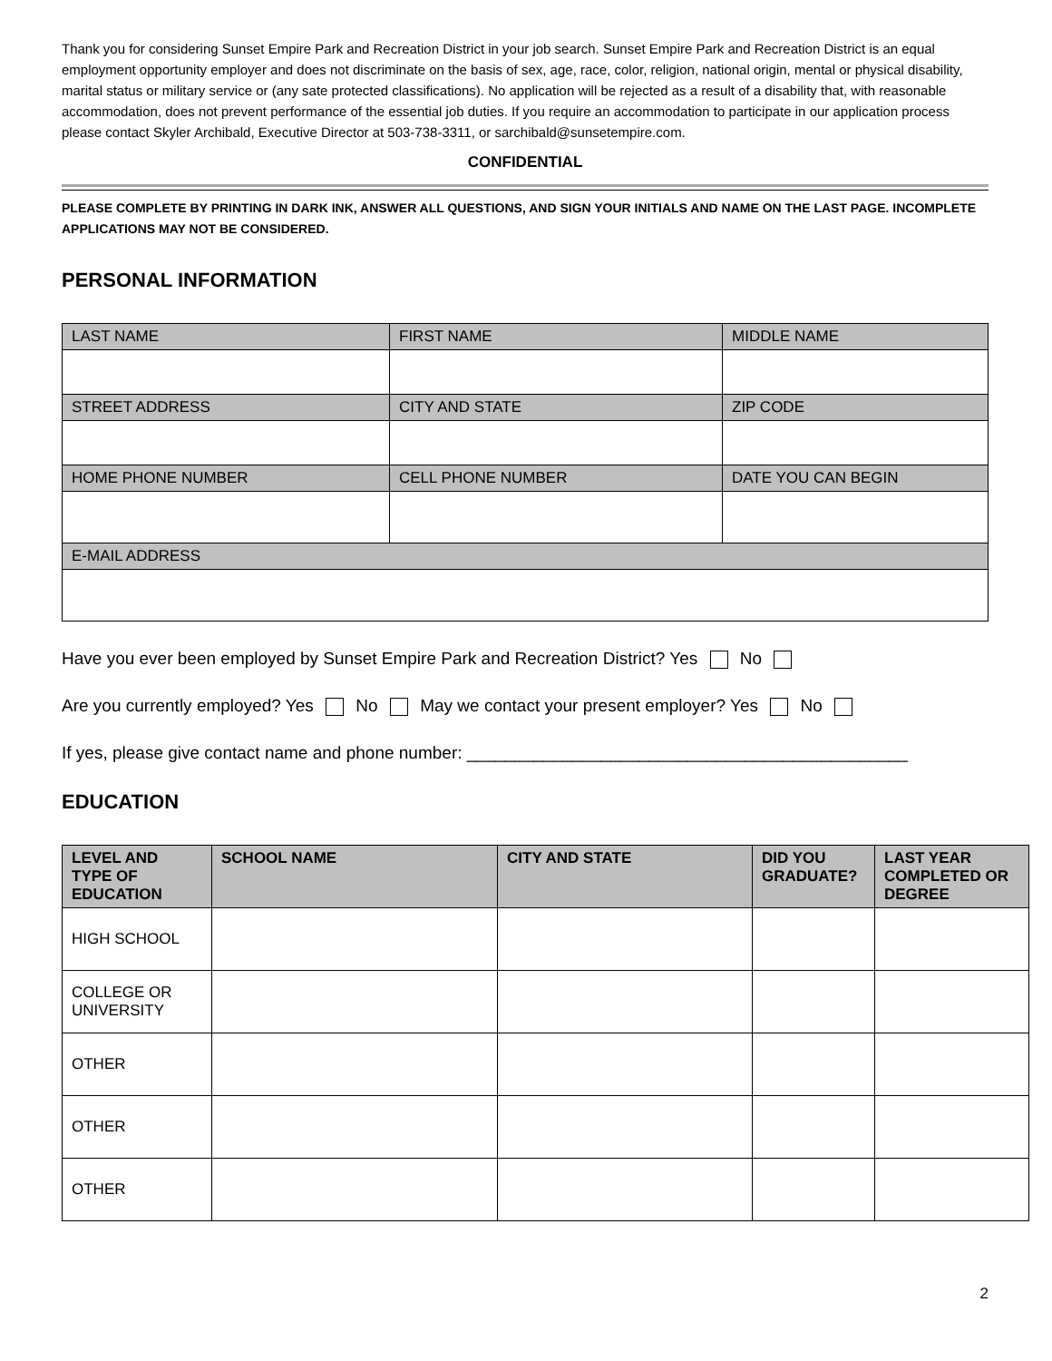Thank you for considering Sunset Empire Park and Recreation District in your job search. Sunset Empire Park and Recreation District is an equal employment opportunity employer and does not discriminate on the basis of sex, age, race, color, religion, national origin, mental or physical disability, marital status or military service or (any sate protected classifications). No application will be rejected as a result of a disability that, with reasonable accommodation, does not prevent performance of the essential job duties. If you require an accommodation to participate in our application process please contact Skyler Archibald, Executive Director at 503-738-3311, or sarchibald@sunsetempire.com.
CONFIDENTIAL
PLEASE COMPLETE BY PRINTING IN DARK INK, ANSWER ALL QUESTIONS, AND SIGN YOUR INITIALS AND NAME ON THE LAST PAGE. INCOMPLETE APPLICATIONS MAY NOT BE CONSIDERED.
PERSONAL INFORMATION
| LAST NAME | FIRST NAME | MIDDLE NAME |
| STREET ADDRESS | CITY AND STATE | ZIP CODE |
| HOME PHONE NUMBER | CELL PHONE NUMBER | DATE YOU CAN BEGIN |
| E-MAIL ADDRESS | | |
Have you ever been employed by Sunset Empire Park and Recreation District? Yes No
Are you currently employed? Yes No May we contact your present employer? Yes No
If yes, please give contact name and phone number: ______________________________________________
EDUCATION
| LEVEL AND TYPE OF EDUCATION | SCHOOL NAME | CITY AND STATE | DID YOU GRADUATE? | LAST YEAR COMPLETED OR DEGREE |
| --- | --- | --- | --- | --- |
| HIGH SCHOOL | | | | |
| COLLEGE OR UNIVERSITY | | | | |
| OTHER | | | | |
| OTHER | | | | |
| OTHER | | | | |
2